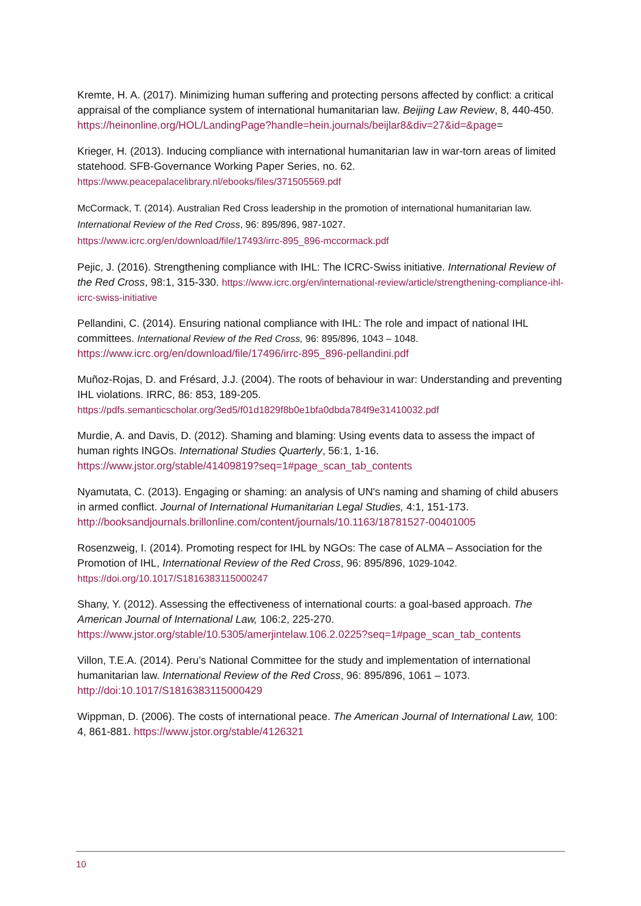Kremte, H. A. (2017). Minimizing human suffering and protecting persons affected by conflict: a critical appraisal of the compliance system of international humanitarian law. Beijing Law Review, 8, 440-450.
https://heinonline.org/HOL/LandingPage?handle=hein.journals/beijlar8&div=27&id=&page=
Krieger, H. (2013). Inducing compliance with international humanitarian law in war-torn areas of limited statehood. SFB-Governance Working Paper Series, no. 62.
https://www.peacepalacelibrary.nl/ebooks/files/371505569.pdf
McCormack, T. (2014). Australian Red Cross leadership in the promotion of international humanitarian law. International Review of the Red Cross, 96: 895/896, 987-1027.
https://www.icrc.org/en/download/file/17493/irrc-895_896-mccormack.pdf
Pejic, J. (2016). Strengthening compliance with IHL: The ICRC-Swiss initiative. International Review of the Red Cross, 98:1, 315-330. https://www.icrc.org/en/international-review/article/strengthening-compliance-ihl-icrc-swiss-initiative
Pellandini, C. (2014). Ensuring national compliance with IHL: The role and impact of national IHL committees. International Review of the Red Cross, 96: 895/896, 1043 – 1048.
https://www.icrc.org/en/download/file/17496/irrc-895_896-pellandini.pdf
Muñoz-Rojas, D. and Frésard, J.J. (2004). The roots of behaviour in war: Understanding and preventing IHL violations. IRRC, 86: 853, 189-205.
https://pdfs.semanticscholar.org/3ed5/f01d1829f8b0e1bfa0dbda784f9e31410032.pdf
Murdie, A. and Davis, D. (2012). Shaming and blaming: Using events data to assess the impact of human rights INGOs. International Studies Quarterly, 56:1, 1-16.
https://www.jstor.org/stable/41409819?seq=1#page_scan_tab_contents
Nyamutata, C. (2013). Engaging or shaming: an analysis of UN's naming and shaming of child abusers in armed conflict. Journal of International Humanitarian Legal Studies, 4:1, 151-173.
http://booksandjournals.brillonline.com/content/journals/10.1163/18781527-00401005
Rosenzweig, I. (2014). Promoting respect for IHL by NGOs: The case of ALMA – Association for the Promotion of IHL, International Review of the Red Cross, 96: 895/896, 1029-1042.
https://doi.org/10.1017/S1816383115000247
Shany, Y. (2012). Assessing the effectiveness of international courts: a goal-based approach. The American Journal of International Law, 106:2, 225-270.
https://www.jstor.org/stable/10.5305/amerjintelaw.106.2.0225?seq=1#page_scan_tab_contents
Villon, T.E.A. (2014). Peru’s National Committee for the study and implementation of international humanitarian law. International Review of the Red Cross, 96: 895/896, 1061 – 1073.
http://doi:10.1017/S1816383115000429
Wippman, D. (2006). The costs of international peace. The American Journal of International Law, 100: 4, 861-881. https://www.jstor.org/stable/4126321
10